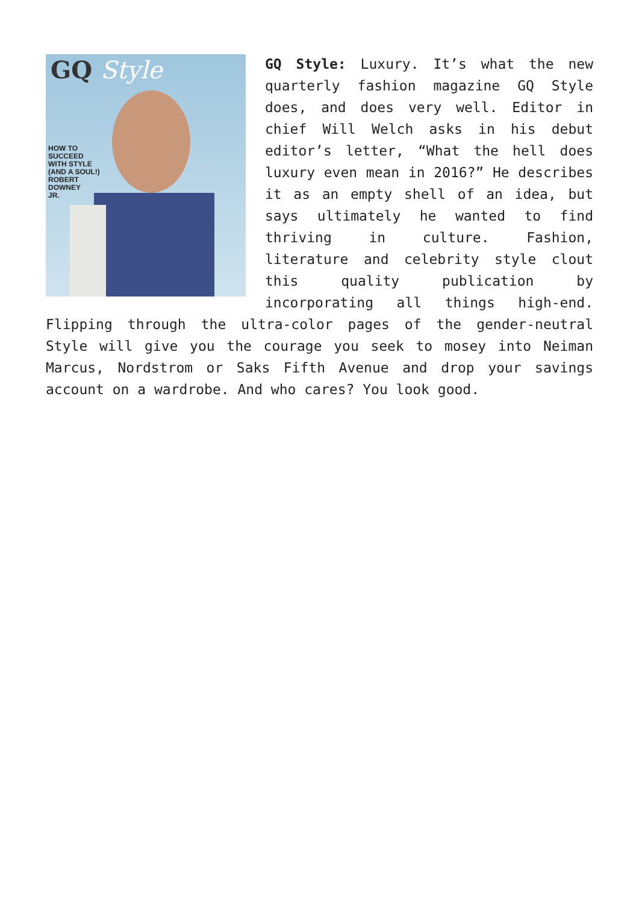GQ Style
HOW TO
SUCCEED
WITH STYLE
(AND A SOUL!)
ROBERT
DOWNEY
JR.
GQ Style: Luxury. It’s what the new quarterly fashion magazine GQ Style does, and does very well. Editor in chief Will Welch asks in his debut editor’s letter, “What the hell does luxury even mean in 2016?” He describes it as an empty shell of an idea, but says ultimately he wanted to find thriving in culture. Fashion, literature and celebrity style clout this quality publication by incorporating all things high-end. Flipping through the ultra-color pages of the gender-neutral Style will give you the courage you seek to mosey into Neiman Marcus, Nordstrom or Saks Fifth Avenue and drop your savings account on a wardrobe. And who cares? You look good.